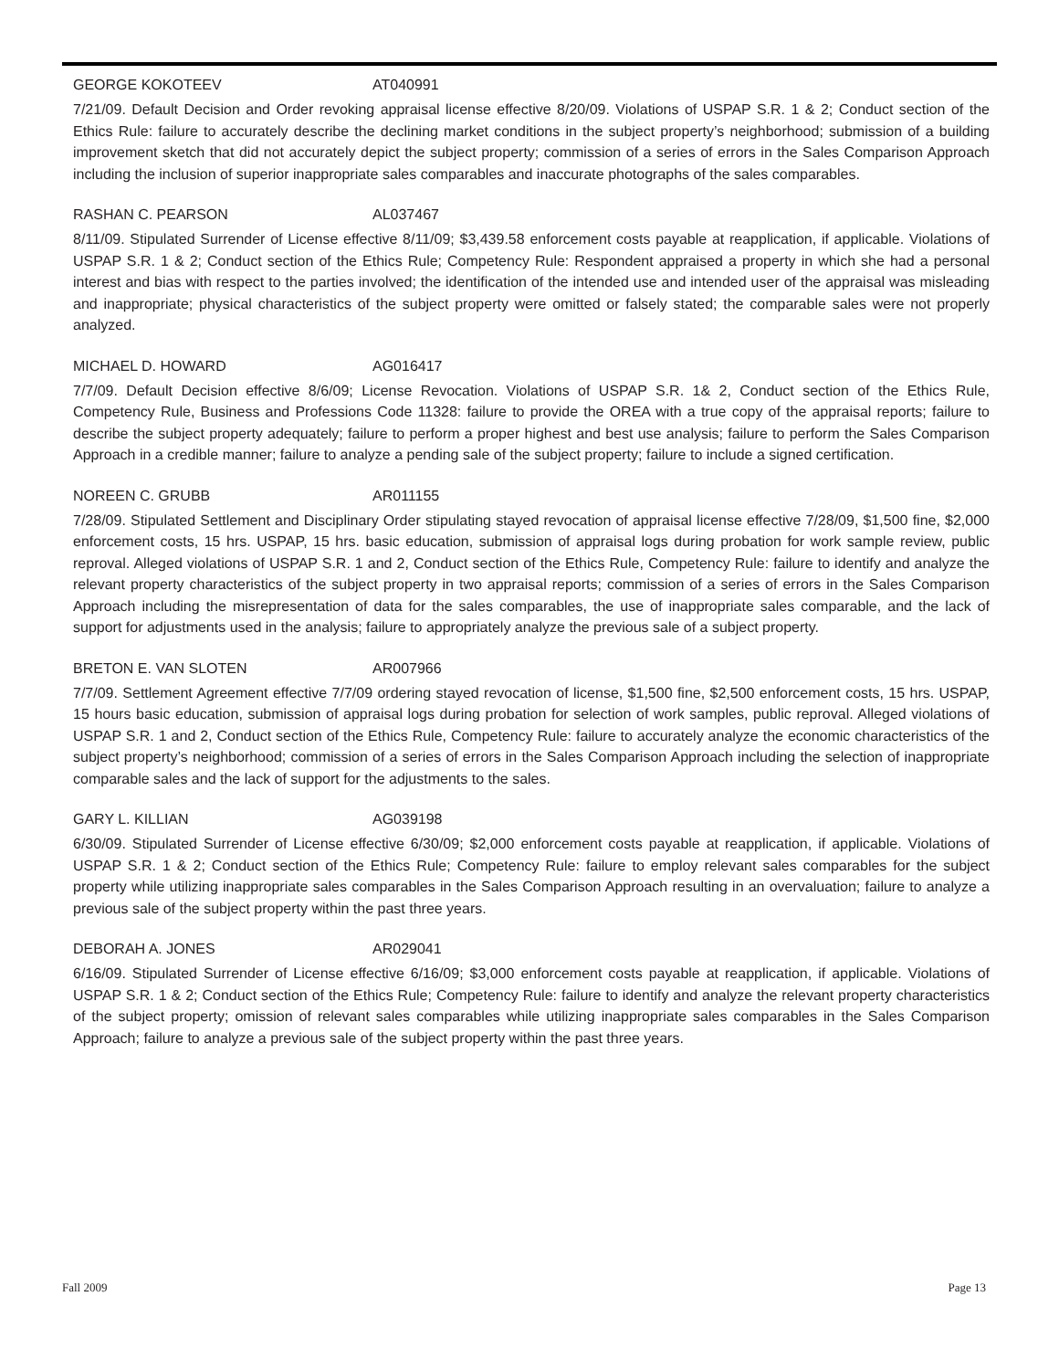GEORGE KOKOTEEV AT040991
7/21/09. Default Decision and Order revoking appraisal license effective 8/20/09. Violations of USPAP S.R. 1 & 2; Conduct section of the Ethics Rule: failure to accurately describe the declining market conditions in the subject property’s neighborhood; submission of a building improvement sketch that did not accurately depict the subject property; commission of a series of errors in the Sales Comparison Approach including the inclusion of superior inappropriate sales comparables and inaccurate photographs of the sales comparables.
RASHAN C. PEARSON AL037467
8/11/09. Stipulated Surrender of License effective 8/11/09; $3,439.58 enforcement costs payable at reapplication, if applicable. Violations of USPAP S.R. 1 & 2; Conduct section of the Ethics Rule; Competency Rule: Respondent appraised a property in which she had a personal interest and bias with respect to the parties involved; the identification of the intended use and intended user of the appraisal was misleading and inappropriate; physical characteristics of the subject property were omitted or falsely stated; the comparable sales were not properly analyzed.
MICHAEL D. HOWARD AG016417
7/7/09. Default Decision effective 8/6/09; License Revocation. Violations of USPAP S.R. 1& 2, Conduct section of the Ethics Rule, Competency Rule, Business and Professions Code 11328: failure to provide the OREA with a true copy of the appraisal reports; failure to describe the subject property adequately; failure to perform a proper highest and best use analysis; failure to perform the Sales Comparison Approach in a credible manner; failure to analyze a pending sale of the subject property; failure to include a signed certification.
NOREEN C. GRUBB AR011155
7/28/09. Stipulated Settlement and Disciplinary Order stipulating stayed revocation of appraisal license effective 7/28/09, $1,500 fine, $2,000 enforcement costs, 15 hrs. USPAP, 15 hrs. basic education, submission of appraisal logs during probation for work sample review, public reproval. Alleged violations of USPAP S.R. 1 and 2, Conduct section of the Ethics Rule, Competency Rule: failure to identify and analyze the relevant property characteristics of the subject property in two appraisal reports; commission of a series of errors in the Sales Comparison Approach including the misrepresentation of data for the sales comparables, the use of inappropriate sales comparable, and the lack of support for adjustments used in the analysis; failure to appropriately analyze the previous sale of a subject property.
BRETON E. VAN SLOTEN AR007966
7/7/09. Settlement Agreement effective 7/7/09 ordering stayed revocation of license, $1,500 fine, $2,500 enforcement costs, 15 hrs. USPAP, 15 hours basic education, submission of appraisal logs during probation for selection of work samples, public reproval. Alleged violations of USPAP S.R. 1 and 2, Conduct section of the Ethics Rule, Competency Rule: failure to accurately analyze the economic characteristics of the subject property’s neighborhood; commission of a series of errors in the Sales Comparison Approach including the selection of inappropriate comparable sales and the lack of support for the adjustments to the sales.
GARY L. KILLIAN AG039198
6/30/09. Stipulated Surrender of License effective 6/30/09; $2,000 enforcement costs payable at reapplication, if applicable. Violations of USPAP S.R. 1 & 2; Conduct section of the Ethics Rule; Competency Rule: failure to employ relevant sales comparables for the subject property while utilizing inappropriate sales comparables in the Sales Comparison Approach resulting in an overvaluation; failure to analyze a previous sale of the subject property within the past three years.
DEBORAH A. JONES AR029041
6/16/09. Stipulated Surrender of License effective 6/16/09; $3,000 enforcement costs payable at reapplication, if applicable. Violations of USPAP S.R. 1 & 2; Conduct section of the Ethics Rule; Competency Rule: failure to identify and analyze the relevant property characteristics of the subject property; omission of relevant sales comparables while utilizing inappropriate sales comparables in the Sales Comparison Approach; failure to analyze a previous sale of the subject property within the past three years.
Fall 2009 Page 13